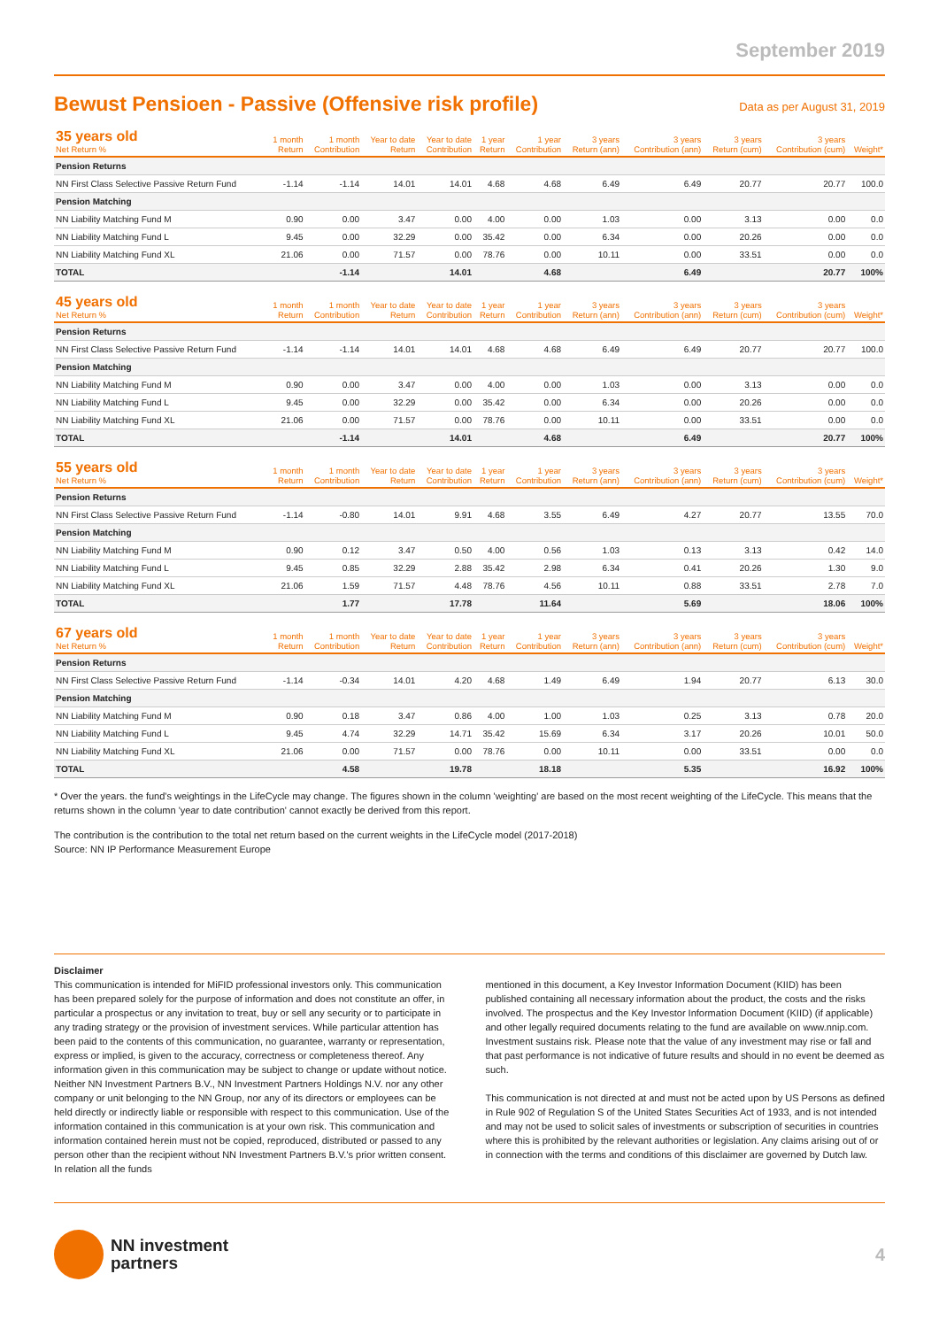September 2019
Bewust Pensioen - Passive (Offensive risk profile)
Data as per August 31, 2019
| 35 years old Net Return % | 1 month Return | 1 month Contribution | Year to date Return | Year to date Contribution | 1 year Return | 1 year Contribution | 3 years Return (ann) | 3 years Contribution (ann) | 3 years Return (cum) | 3 years Contribution (cum) | Weight* |
| --- | --- | --- | --- | --- | --- | --- | --- | --- | --- | --- | --- |
| Pension Returns | | | | | | | | | | | |
| NN First Class Selective Passive Return Fund | -1.14 | -1.14 | 14.01 | 14.01 | 4.68 | 4.68 | 6.49 | 6.49 | 20.77 | 20.77 | 100.0 |
| Pension Matching | | | | | | | | | | | |
| NN Liability Matching Fund M | 0.90 | 0.00 | 3.47 | 0.00 | 4.00 | 0.00 | 1.03 | 0.00 | 3.13 | 0.00 | 0.0 |
| NN Liability Matching Fund L | 9.45 | 0.00 | 32.29 | 0.00 | 35.42 | 0.00 | 6.34 | 0.00 | 20.26 | 0.00 | 0.0 |
| NN Liability Matching Fund XL | 21.06 | 0.00 | 71.57 | 0.00 | 78.76 | 0.00 | 10.11 | 0.00 | 33.51 | 0.00 | 0.0 |
| TOTAL | | -1.14 | | 14.01 | | 4.68 | | 6.49 | | 20.77 | 100% |
| 45 years old Net Return % | 1 month Return | 1 month Contribution | Year to date Return | Year to date Contribution | 1 year Return | 1 year Contribution | 3 years Return (ann) | 3 years Contribution (ann) | 3 years Return (cum) | 3 years Contribution (cum) | Weight* |
| --- | --- | --- | --- | --- | --- | --- | --- | --- | --- | --- | --- |
| Pension Returns | | | | | | | | | | | |
| NN First Class Selective Passive Return Fund | -1.14 | -1.14 | 14.01 | 14.01 | 4.68 | 4.68 | 6.49 | 6.49 | 20.77 | 20.77 | 100.0 |
| Pension Matching | | | | | | | | | | | |
| NN Liability Matching Fund M | 0.90 | 0.00 | 3.47 | 0.00 | 4.00 | 0.00 | 1.03 | 0.00 | 3.13 | 0.00 | 0.0 |
| NN Liability Matching Fund L | 9.45 | 0.00 | 32.29 | 0.00 | 35.42 | 0.00 | 6.34 | 0.00 | 20.26 | 0.00 | 0.0 |
| NN Liability Matching Fund XL | 21.06 | 0.00 | 71.57 | 0.00 | 78.76 | 0.00 | 10.11 | 0.00 | 33.51 | 0.00 | 0.0 |
| TOTAL | | -1.14 | | 14.01 | | 4.68 | | 6.49 | | 20.77 | 100% |
| 55 years old Net Return % | 1 month Return | 1 month Contribution | Year to date Return | Year to date Contribution | 1 year Return | 1 year Contribution | 3 years Return (ann) | 3 years Contribution (ann) | 3 years Return (cum) | 3 years Contribution (cum) | Weight* |
| --- | --- | --- | --- | --- | --- | --- | --- | --- | --- | --- | --- |
| Pension Returns | | | | | | | | | | | |
| NN First Class Selective Passive Return Fund | -1.14 | -0.80 | 14.01 | 9.91 | 4.68 | 3.55 | 6.49 | 4.27 | 20.77 | 13.55 | 70.0 |
| Pension Matching | | | | | | | | | | | |
| NN Liability Matching Fund M | 0.90 | 0.12 | 3.47 | 0.50 | 4.00 | 0.56 | 1.03 | 0.13 | 3.13 | 0.42 | 14.0 |
| NN Liability Matching Fund L | 9.45 | 0.85 | 32.29 | 2.88 | 35.42 | 2.98 | 6.34 | 0.41 | 20.26 | 1.30 | 9.0 |
| NN Liability Matching Fund XL | 21.06 | 1.59 | 71.57 | 4.48 | 78.76 | 4.56 | 10.11 | 0.88 | 33.51 | 2.78 | 7.0 |
| TOTAL | | 1.77 | | 17.78 | | 11.64 | | 5.69 | | 18.06 | 100% |
| 67 years old Net Return % | 1 month Return | 1 month Contribution | Year to date Return | Year to date Contribution | 1 year Return | 1 year Contribution | 3 years Return (ann) | 3 years Contribution (ann) | 3 years Return (cum) | 3 years Contribution (cum) | Weight* |
| --- | --- | --- | --- | --- | --- | --- | --- | --- | --- | --- | --- |
| Pension Returns | | | | | | | | | | | |
| NN First Class Selective Passive Return Fund | -1.14 | -0.34 | 14.01 | 4.20 | 4.68 | 1.49 | 6.49 | 1.94 | 20.77 | 6.13 | 30.0 |
| Pension Matching | | | | | | | | | | | |
| NN Liability Matching Fund M | 0.90 | 0.18 | 3.47 | 0.86 | 4.00 | 1.00 | 1.03 | 0.25 | 3.13 | 0.78 | 20.0 |
| NN Liability Matching Fund L | 9.45 | 4.74 | 32.29 | 14.71 | 35.42 | 15.69 | 6.34 | 3.17 | 20.26 | 10.01 | 50.0 |
| NN Liability Matching Fund XL | 21.06 | 0.00 | 71.57 | 0.00 | 78.76 | 0.00 | 10.11 | 0.00 | 33.51 | 0.00 | 0.0 |
| TOTAL | | 4.58 | | 19.78 | | 18.18 | | 5.35 | | 16.92 | 100% |
* Over the years. the fund's weightings in the LifeCycle may change. The figures shown in the column 'weighting' are based on the most recent weighting of the LifeCycle. This means that the returns shown in the column 'year to date contribution' cannot exactly be derived from this report.
The contribution is the contribution to the total net return based on the current weights in the LifeCycle model (2017-2018)
Source: NN IP Performance Measurement Europe
Disclaimer
This communication is intended for MiFID professional investors only. This communication has been prepared solely for the purpose of information and does not constitute an offer, in particular a prospectus or any invitation to treat, buy or sell any security or to participate in any trading strategy or the provision of investment services. While particular attention has been paid to the contents of this communication, no guarantee, warranty or representation, express or implied, is given to the accuracy, correctness or completeness thereof. Any information given in this communication may be subject to change or update without notice. Neither NN Investment Partners B.V., NN Investment Partners Holdings N.V. nor any other company or unit belonging to the NN Group, nor any of its directors or employees can be held directly or indirectly liable or responsible with respect to this communication. Use of the information contained in this communication is at your own risk. This communication and information contained herein must not be copied, reproduced, distributed or passed to any person other than the recipient without NN Investment Partners B.V.'s prior written consent. In relation all the funds
mentioned in this document, a Key Investor Information Document (KIID) has been published containing all necessary information about the product, the costs and the risks involved. The prospectus and the Key Investor Information Document (KIID) (if applicable) and other legally required documents relating to the fund are available on www.nnip.com. Investment sustains risk. Please note that the value of any investment may rise or fall and that past performance is not indicative of future results and should in no event be deemed as such.
This communication is not directed at and must not be acted upon by US Persons as defined in Rule 902 of Regulation S of the United States Securities Act of 1933, and is not intended and may not be used to solicit sales of investments or subscription of securities in countries where this is prohibited by the relevant authorities or legislation. Any claims arising out of or in connection with the terms and conditions of this disclaimer are governed by Dutch law.
NN investment
partners
4